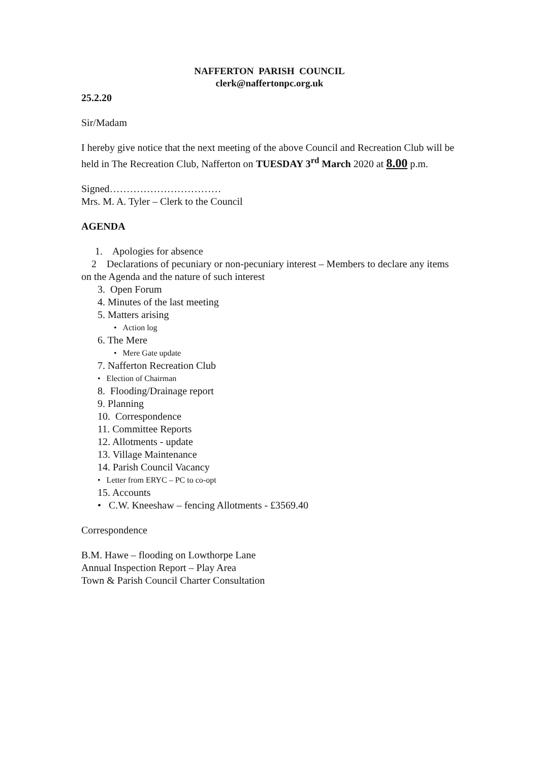NAFFERTON PARISH COUNCIL
clerk@naffertonpc.org.uk
25.2.20
Sir/Madam
I hereby give notice that the next meeting of the above Council and Recreation Club will be held in The Recreation Club, Nafferton on TUESDAY 3<sup>rd</sup> March 2020 at 8.00 p.m.
Signed……………………………
Mrs. M. A. Tyler – Clerk to the Council
AGENDA
1. Apologies for absence
2 Declarations of pecuniary or non-pecuniary interest – Members to declare any items on the Agenda and the nature of such interest
3. Open Forum
4. Minutes of the last meeting
5. Matters arising
• Action log
6. The Mere
• Mere Gate update
7. Nafferton Recreation Club
• Election of Chairman
8. Flooding/Drainage report
9. Planning
10. Correspondence
11. Committee Reports
12. Allotments - update
13. Village Maintenance
14. Parish Council Vacancy
• Letter from ERYC – PC to co-opt
15. Accounts
• C.W. Kneeshaw – fencing Allotments - £3569.40
Correspondence
B.M. Hawe – flooding on Lowthorpe Lane
Annual Inspection Report – Play Area
Town & Parish Council Charter Consultation